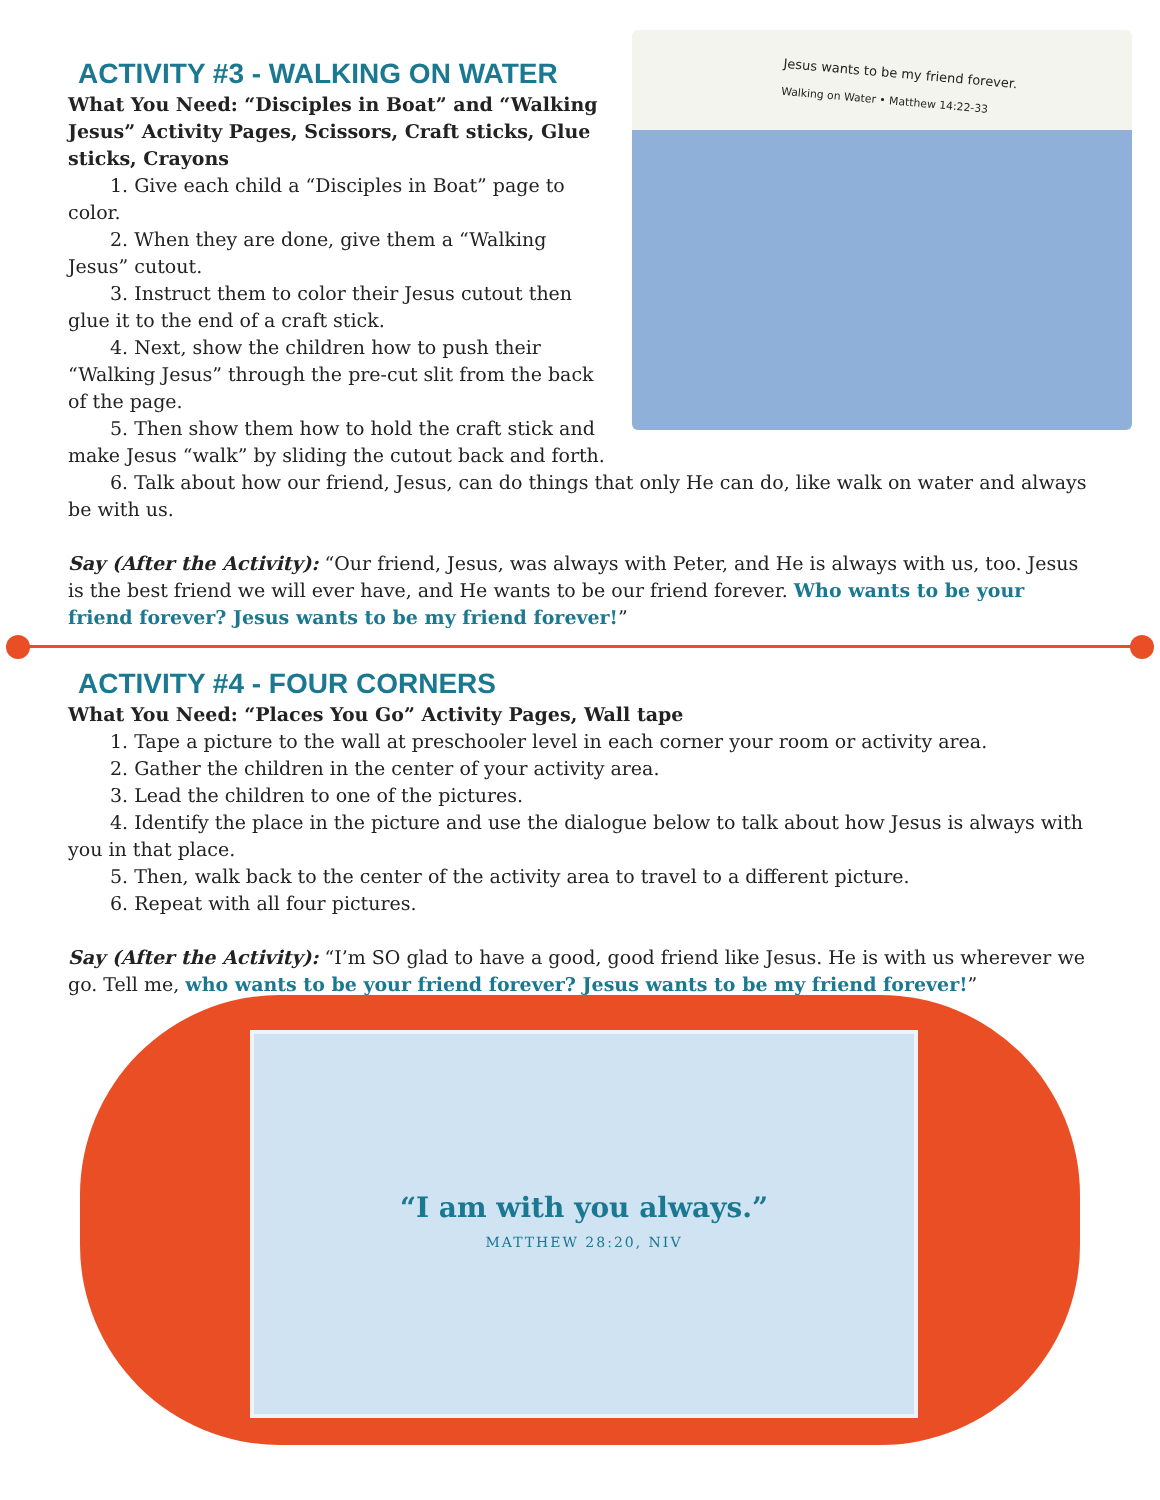Jesus wants to be my friend forever.
Walking on Water • Matthew 14:22-33
ACTIVITY #3 - WALKING ON WATER
What You Need: “Disciples in Boat” and “Walking Jesus” Activity Pages, Scissors, Craft sticks, Glue sticks, Crayons
1. Give each child a “Disciples in Boat” page to color.
2. When they are done, give them a “Walking Jesus” cutout.
3. Instruct them to color their Jesus cutout then glue it to the end of a craft stick.
4. Next, show the children how to push their “Walking Jesus” through the pre-cut slit from the back of the page.
5. Then show them how to hold the craft stick and make Jesus “walk” by sliding the cutout back and forth.
6. Talk about how our friend, Jesus, can do things that only He can do, like walk on water and always be with us.
Say (After the Activity): “Our friend, Jesus, was always with Peter, and He is always with us, too. Jesus is the best friend we will ever have, and He wants to be our friend forever. Who wants to be your friend forever? Jesus wants to be my friend forever!”
ACTIVITY #4 - FOUR CORNERS
What You Need: “Places You Go” Activity Pages, Wall tape
1. Tape a picture to the wall at preschooler level in each corner your room or activity area.
2. Gather the children in the center of your activity area.
3. Lead the children to one of the pictures.
4. Identify the place in the picture and use the dialogue below to talk about how Jesus is always with you in that place.
5. Then, walk back to the center of the activity area to travel to a different picture.
6. Repeat with all four pictures.
Say (After the Activity): “I’m SO glad to have a good, good friend like Jesus. He is with us wherever we go. Tell me, who wants to be your friend forever? Jesus wants to be my friend forever!”
“I am with you always.”
MATTHEW 28:20, NIV